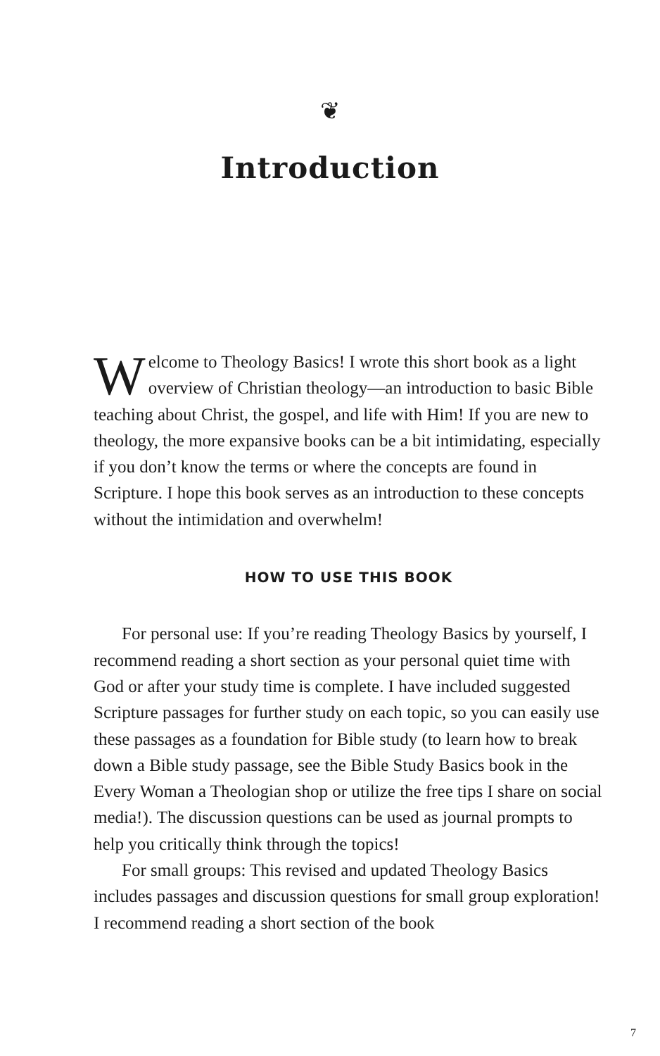❦
Introduction
Welcome to Theology Basics! I wrote this short book as a light overview of Christian theology—an introduction to basic Bible teaching about Christ, the gospel, and life with Him! If you are new to theology, the more expansive books can be a bit intimidating, especially if you don’t know the terms or where the concepts are found in Scripture. I hope this book serves as an introduction to these concepts without the intimidation and overwhelm!
HOW TO USE THIS BOOK
For personal use: If you’re reading Theology Basics by yourself, I recommend reading a short section as your personal quiet time with God or after your study time is complete. I have included suggested Scripture passages for further study on each topic, so you can easily use these passages as a foundation for Bible study (to learn how to break down a Bible study passage, see the Bible Study Basics book in the Every Woman a Theologian shop or utilize the free tips I share on social media!). The discussion questions can be used as journal prompts to help you critically think through the topics!
For small groups: This revised and updated Theology Basics includes passages and discussion questions for small group exploration! I recommend reading a short section of the book
7